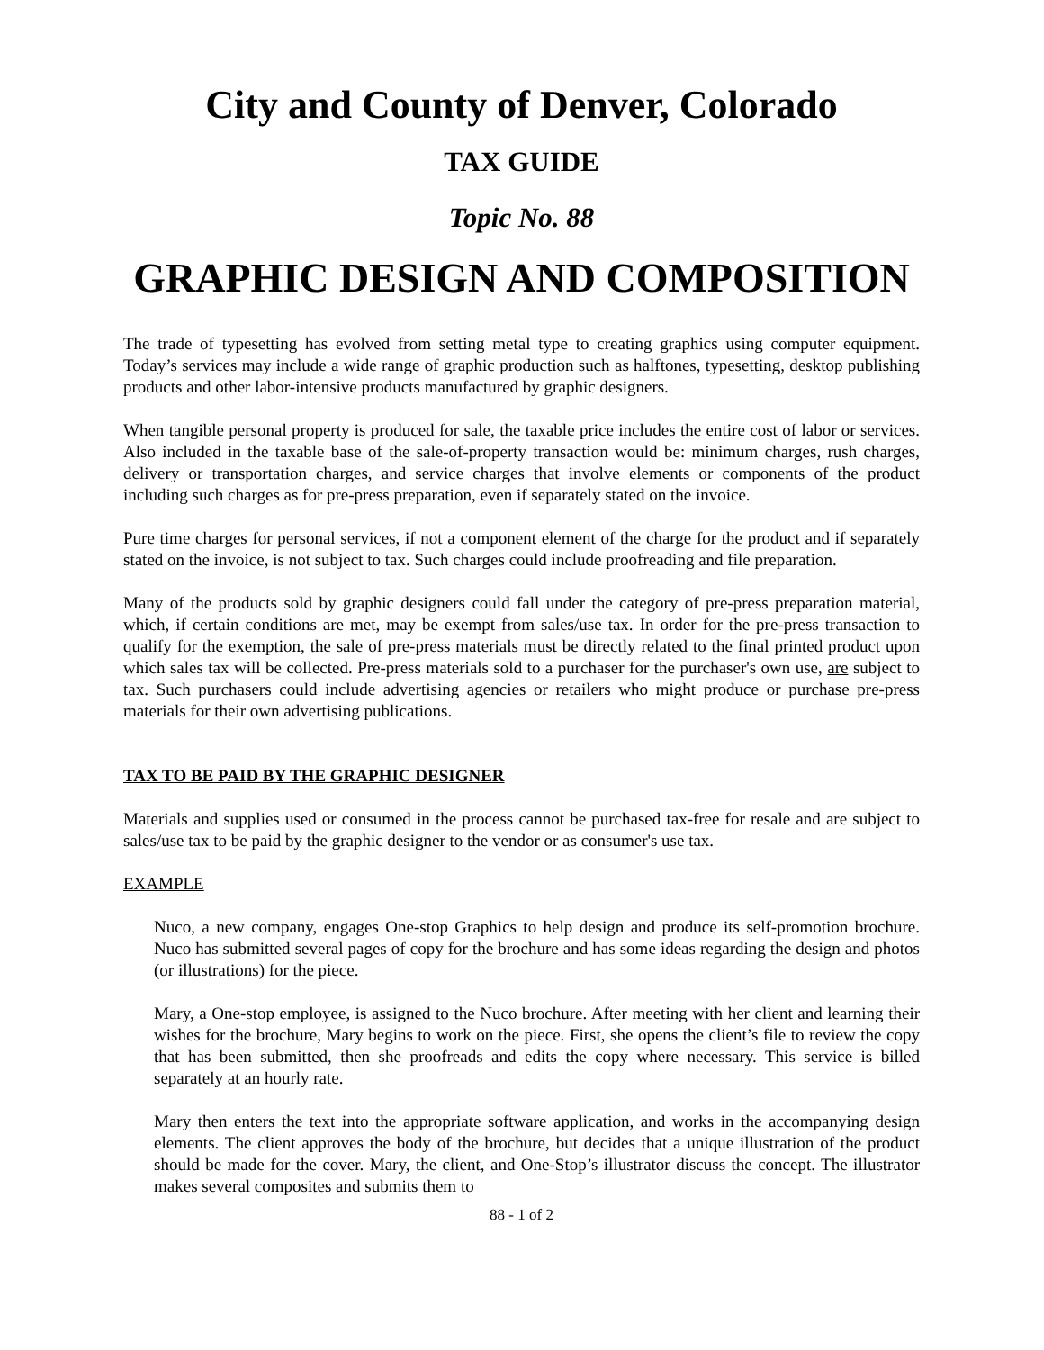City and County of Denver, Colorado
TAX GUIDE
Topic No. 88
GRAPHIC DESIGN AND COMPOSITION
The trade of typesetting has evolved from setting metal type to creating graphics using computer equipment. Today’s services may include a wide range of graphic production such as halftones, typesetting, desktop publishing products and other labor-intensive products manufactured by graphic designers.
When tangible personal property is produced for sale, the taxable price includes the entire cost of labor or services. Also included in the taxable base of the sale-of-property transaction would be: minimum charges, rush charges, delivery or transportation charges, and service charges that involve elements or components of the product including such charges as for pre-press preparation, even if separately stated on the invoice.
Pure time charges for personal services, if not a component element of the charge for the product and if separately stated on the invoice, is not subject to tax. Such charges could include proofreading and file preparation.
Many of the products sold by graphic designers could fall under the category of pre-press preparation material, which, if certain conditions are met, may be exempt from sales/use tax. In order for the pre-press transaction to qualify for the exemption, the sale of pre-press materials must be directly related to the final printed product upon which sales tax will be collected. Pre-press materials sold to a purchaser for the purchaser's own use, are subject to tax. Such purchasers could include advertising agencies or retailers who might produce or purchase pre-press materials for their own advertising publications.
TAX TO BE PAID BY THE GRAPHIC DESIGNER
Materials and supplies used or consumed in the process cannot be purchased tax-free for resale and are subject to sales/use tax to be paid by the graphic designer to the vendor or as consumer's use tax.
EXAMPLE
Nuco, a new company, engages One-stop Graphics to help design and produce its self-promotion brochure. Nuco has submitted several pages of copy for the brochure and has some ideas regarding the design and photos (or illustrations) for the piece.
Mary, a One-stop employee, is assigned to the Nuco brochure. After meeting with her client and learning their wishes for the brochure, Mary begins to work on the piece. First, she opens the client’s file to review the copy that has been submitted, then she proofreads and edits the copy where necessary. This service is billed separately at an hourly rate.
Mary then enters the text into the appropriate software application, and works in the accompanying design elements. The client approves the body of the brochure, but decides that a unique illustration of the product should be made for the cover. Mary, the client, and One-Stop’s illustrator discuss the concept. The illustrator makes several composites and submits them to
88 - 1 of 2